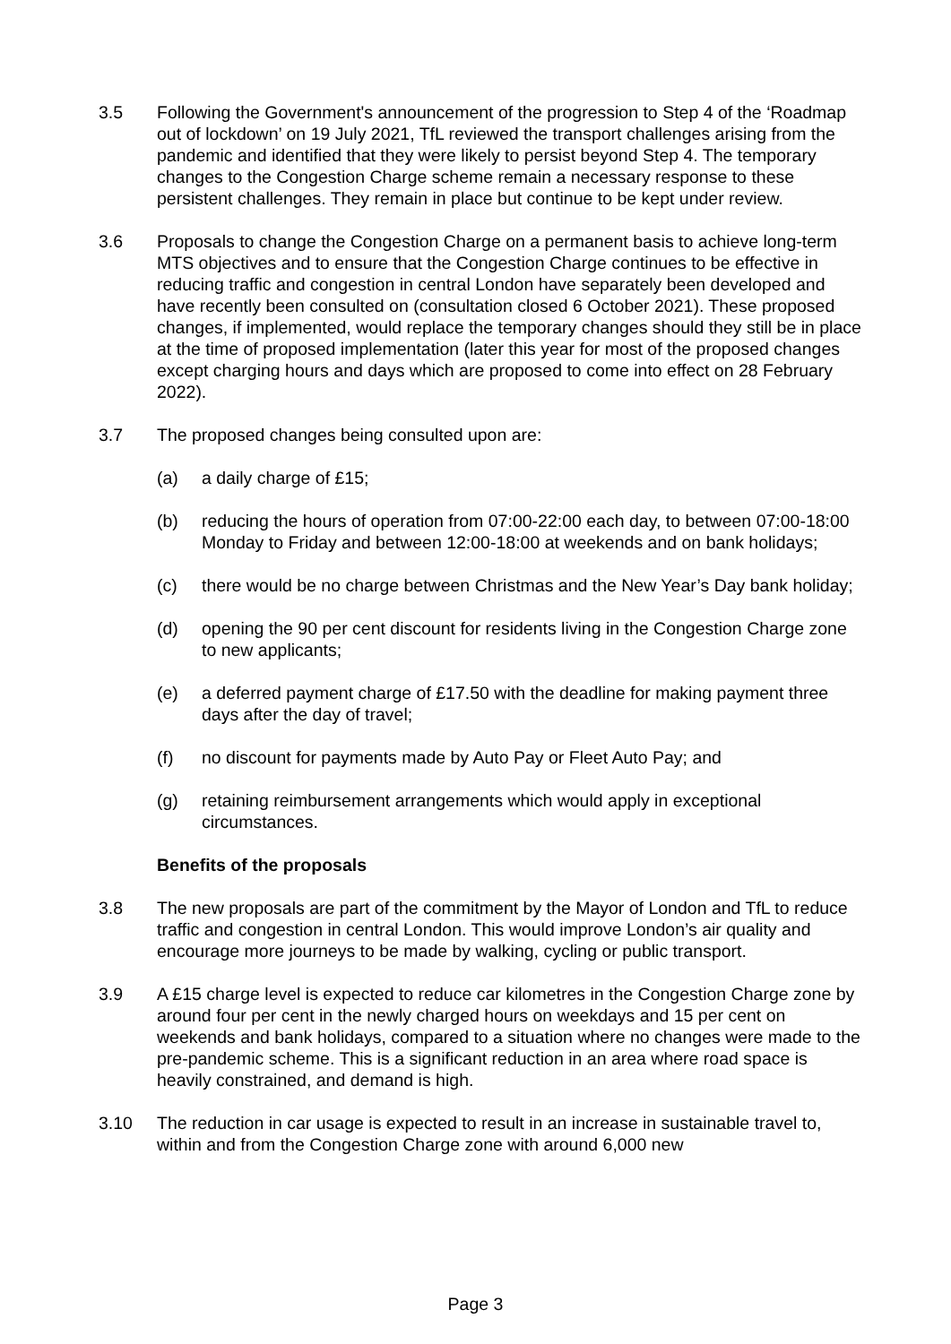3.5 Following the Government's announcement of the progression to Step 4 of the ‘Roadmap out of lockdown’ on 19 July 2021, TfL reviewed the transport challenges arising from the pandemic and identified that they were likely to persist beyond Step 4. The temporary changes to the Congestion Charge scheme remain a necessary response to these persistent challenges. They remain in place but continue to be kept under review.
3.6 Proposals to change the Congestion Charge on a permanent basis to achieve long-term MTS objectives and to ensure that the Congestion Charge continues to be effective in reducing traffic and congestion in central London have separately been developed and have recently been consulted on (consultation closed 6 October 2021). These proposed changes, if implemented, would replace the temporary changes should they still be in place at the time of proposed implementation (later this year for most of the proposed changes except charging hours and days which are proposed to come into effect on 28 February 2022).
3.7 The proposed changes being consulted upon are:
(a) a daily charge of £15;
(b) reducing the hours of operation from 07:00-22:00 each day, to between 07:00-18:00 Monday to Friday and between 12:00-18:00 at weekends and on bank holidays;
(c) there would be no charge between Christmas and the New Year’s Day bank holiday;
(d) opening the 90 per cent discount for residents living in the Congestion Charge zone to new applicants;
(e) a deferred payment charge of £17.50 with the deadline for making payment three days after the day of travel;
(f) no discount for payments made by Auto Pay or Fleet Auto Pay; and
(g) retaining reimbursement arrangements which would apply in exceptional circumstances.
Benefits of the proposals
3.8 The new proposals are part of the commitment by the Mayor of London and TfL to reduce traffic and congestion in central London. This would improve London’s air quality and encourage more journeys to be made by walking, cycling or public transport.
3.9 A £15 charge level is expected to reduce car kilometres in the Congestion Charge zone by around four per cent in the newly charged hours on weekdays and 15 per cent on weekends and bank holidays, compared to a situation where no changes were made to the pre-pandemic scheme. This is a significant reduction in an area where road space is heavily constrained, and demand is high.
3.10 The reduction in car usage is expected to result in an increase in sustainable travel to, within and from the Congestion Charge zone with around 6,000 new
Page 3